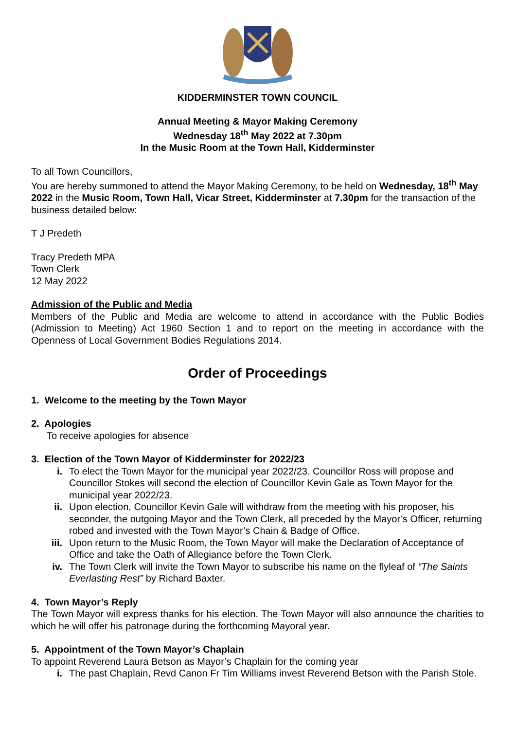KIDDERMINSTER TOWN COUNCIL
Annual Meeting & Mayor Making Ceremony
Wednesday 18<sup>th</sup> May 2022 at 7.30pm
In the Music Room at the Town Hall, Kidderminster
To all Town Councillors,
You are hereby summoned to attend the Mayor Making Ceremony, to be held on Wednesday, 18<sup>th</sup> May 2022 in the Music Room, Town Hall, Vicar Street, Kidderminster at 7.30pm for the transaction of the business detailed below:
T J Predeth
Tracy Predeth MPA
Town Clerk
12 May 2022
Admission of the Public and Media
Members of the Public and Media are welcome to attend in accordance with the Public Bodies (Admission to Meeting) Act 1960 Section 1 and to report on the meeting in accordance with the Openness of Local Government Bodies Regulations 2014.
Order of Proceedings
1. Welcome to the meeting by the Town Mayor
2. Apologies
To receive apologies for absence
3. Election of the Town Mayor of Kidderminster for 2022/23
i. To elect the Town Mayor for the municipal year 2022/23. Councillor Ross will propose and Councillor Stokes will second the election of Councillor Kevin Gale as Town Mayor for the municipal year 2022/23.
ii. Upon election, Councillor Kevin Gale will withdraw from the meeting with his proposer, his seconder, the outgoing Mayor and the Town Clerk, all preceded by the Mayor’s Officer, returning robed and invested with the Town Mayor’s Chain & Badge of Office.
iii. Upon return to the Music Room, the Town Mayor will make the Declaration of Acceptance of Office and take the Oath of Allegiance before the Town Clerk.
iv. The Town Clerk will invite the Town Mayor to subscribe his name on the flyleaf of “The Saints Everlasting Rest” by Richard Baxter.
4. Town Mayor’s Reply
The Town Mayor will express thanks for his election. The Town Mayor will also announce the charities to which he will offer his patronage during the forthcoming Mayoral year.
5. Appointment of the Town Mayor’s Chaplain
To appoint Reverend Laura Betson as Mayor’s Chaplain for the coming year
i. The past Chaplain, Revd Canon Fr Tim Williams invest Reverend Betson with the Parish Stole.